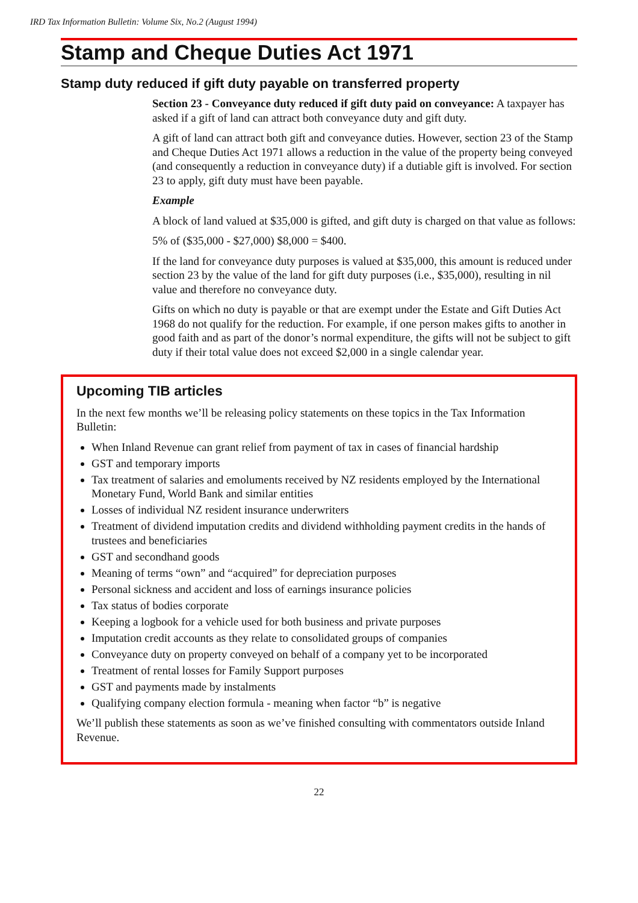IRD Tax Information Bulletin: Volume Six, No.2 (August 1994)
Stamp and Cheque Duties Act 1971
Stamp duty reduced if gift duty payable on transferred property
Section 23 - Conveyance duty reduced if gift duty paid on conveyance: A taxpayer has asked if a gift of land can attract both conveyance duty and gift duty.
A gift of land can attract both gift and conveyance duties. However, section 23 of the Stamp and Cheque Duties Act 1971 allows a reduction in the value of the property being conveyed (and consequently a reduction in conveyance duty) if a dutiable gift is involved. For section 23 to apply, gift duty must have been payable.
Example
A block of land valued at $35,000 is gifted, and gift duty is charged on that value as follows:
5% of ($35,000 - $27,000) $8,000 = $400.
If the land for conveyance duty purposes is valued at $35,000, this amount is reduced under section 23 by the value of the land for gift duty purposes (i.e., $35,000), resulting in nil value and therefore no conveyance duty.
Gifts on which no duty is payable or that are exempt under the Estate and Gift Duties Act 1968 do not qualify for the reduction. For example, if one person makes gifts to another in good faith and as part of the donor’s normal expenditure, the gifts will not be subject to gift duty if their total value does not exceed $2,000 in a single calendar year.
Upcoming TIB articles
In the next few months we’ll be releasing policy statements on these topics in the Tax Information Bulletin:
When Inland Revenue can grant relief from payment of tax in cases of financial hardship
GST and temporary imports
Tax treatment of salaries and emoluments received by NZ residents employed by the International Monetary Fund, World Bank and similar entities
Losses of individual NZ resident insurance underwriters
Treatment of dividend imputation credits and dividend withholding payment credits in the hands of trustees and beneficiaries
GST and secondhand goods
Meaning of terms “own” and “acquired” for depreciation purposes
Personal sickness and accident and loss of earnings insurance policies
Tax status of bodies corporate
Keeping a logbook for a vehicle used for both business and private purposes
Imputation credit accounts as they relate to consolidated groups of companies
Conveyance duty on property conveyed on behalf of a company yet to be incorporated
Treatment of rental losses for Family Support purposes
GST and payments made by instalments
Qualifying company election formula - meaning when factor “b” is negative
We’ll publish these statements as soon as we’ve finished consulting with commentators outside Inland Revenue.
22